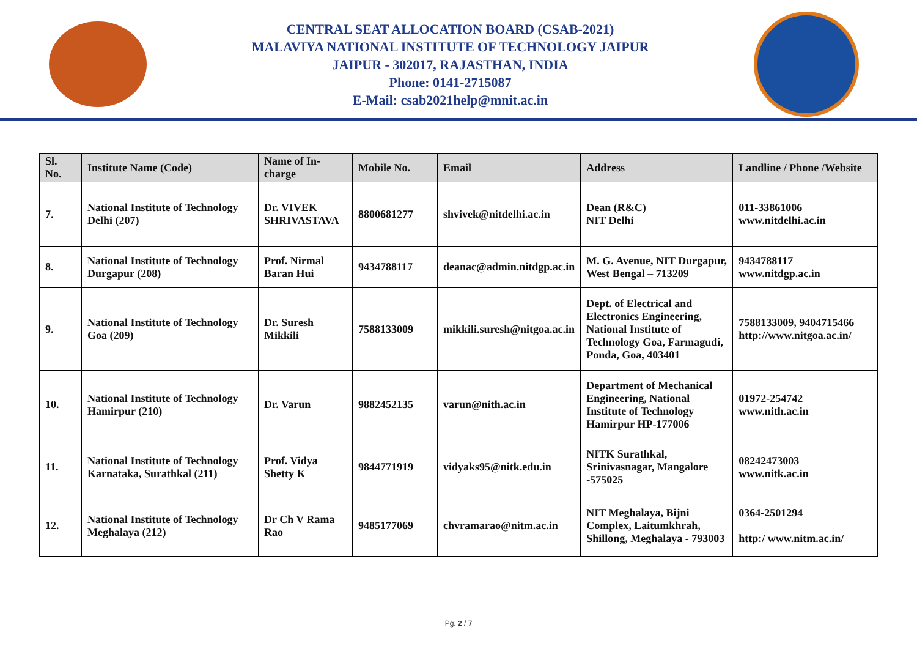CENTRAL SEAT ALLOCATION BOARD (CSAB-2021)
MALAVIYA NATIONAL INSTITUTE OF TECHNOLOGY JAIPUR
JAIPUR - 302017, RAJASTHAN, INDIA
Phone: 0141-2715087
E-Mail: csab2021help@mnit.ac.in
| Sl. No. | Institute Name (Code) | Name of In-charge | Mobile No. | Email | Address | Landline / Phone /Website |
| --- | --- | --- | --- | --- | --- | --- |
| 7. | National Institute of Technology Delhi (207) | Dr. VIVEK SHRIVASTAVA | 8800681277 | shvivek@nitdelhi.ac.in | Dean (R&C) NIT Delhi | 011-33861006 www.nitdelhi.ac.in |
| 8. | National Institute of Technology Durgapur (208) | Prof. Nirmal Baran Hui | 9434788117 | deanac@admin.nitdgp.ac.in | M. G. Avenue, NIT Durgapur, West Bengal – 713209 | 9434788117 www.nitdgp.ac.in |
| 9. | National Institute of Technology Goa (209) | Dr. Suresh Mikkili | 7588133009 | mikkili.suresh@nitgoa.ac.in | Dept. of Electrical and Electronics Engineering, National Institute of Technology Goa, Farmagudi, Ponda, Goa, 403401 | 7588133009, 9404715466 http://www.nitgoa.ac.in/ |
| 10. | National Institute of Technology Hamirpur (210) | Dr. Varun | 9882452135 | varun@nith.ac.in | Department of Mechanical Engineering, National Institute of Technology Hamirpur HP-177006 | 01972-254742 www.nith.ac.in |
| 11. | National Institute of Technology Karnataka, Surathkal (211) | Prof. Vidya Shetty K | 9844771919 | vidyaks95@nitk.edu.in | NITK Surathkal, Srinivasnagar, Mangalore -575025 | 08242473003 www.nitk.ac.in |
| 12. | National Institute of Technology Meghalaya (212) | Dr Ch V Rama Rao | 9485177069 | chvramarao@nitm.ac.in | NIT Meghalaya, Bijni Complex, Laitumkhrah, Shillong, Meghalaya - 793003 | 0364-2501294 http:/ www.nitm.ac.in/ |
Pg. 2 / 7